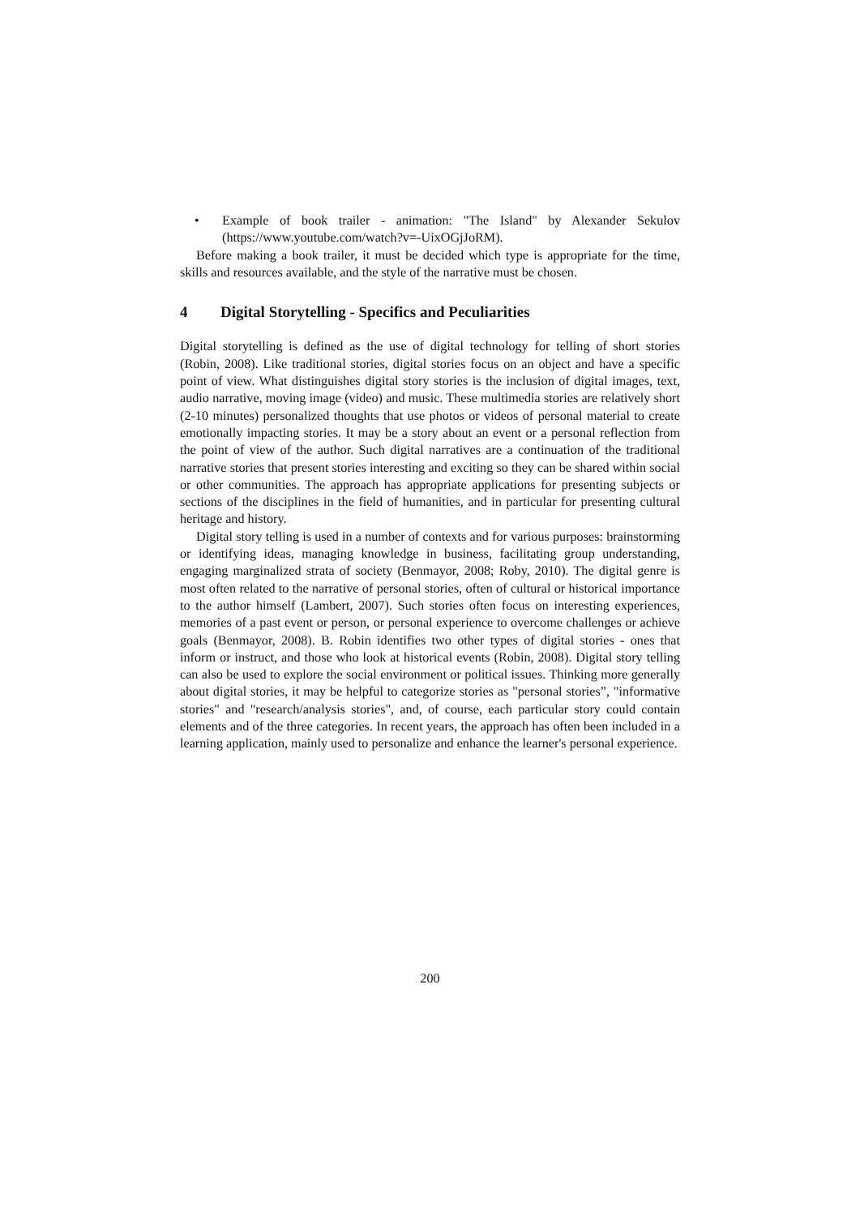• Example of book trailer - animation: "The Island" by Alexander Sekulov (https://www.youtube.com/watch?v=-UixOGjJoRM).
Before making a book trailer, it must be decided which type is appropriate for the time, skills and resources available, and the style of the narrative must be chosen.
4 Digital Storytelling - Specifics and Peculiarities
Digital storytelling is defined as the use of digital technology for telling of short stories (Robin, 2008). Like traditional stories, digital stories focus on an object and have a specific point of view. What distinguishes digital story stories is the inclusion of digital images, text, audio narrative, moving image (video) and music. These multimedia stories are relatively short (2-10 minutes) personalized thoughts that use photos or videos of personal material to create emotionally impacting stories. It may be a story about an event or a personal reflection from the point of view of the author. Such digital narratives are a continuation of the traditional narrative stories that present stories interesting and exciting so they can be shared within social or other communities. The approach has appropriate applications for presenting subjects or sections of the disciplines in the field of humanities, and in particular for presenting cultural heritage and history.
Digital story telling is used in a number of contexts and for various purposes: brainstorming or identifying ideas, managing knowledge in business, facilitating group understanding, engaging marginalized strata of society (Benmayor, 2008; Roby, 2010). The digital genre is most often related to the narrative of personal stories, often of cultural or historical importance to the author himself (Lambert, 2007). Such stories often focus on interesting experiences, memories of a past event or person, or personal experience to overcome challenges or achieve goals (Benmayor, 2008). B. Robin identifies two other types of digital stories - ones that inform or instruct, and those who look at historical events (Robin, 2008). Digital story telling can also be used to explore the social environment or political issues. Thinking more generally about digital stories, it may be helpful to categorize stories as "personal stories”, "informative stories" and "research/analysis stories", and, of course, each particular story could contain elements and of the three categories. In recent years, the approach has often been included in a learning application, mainly used to personalize and enhance the learner's personal experience.
200